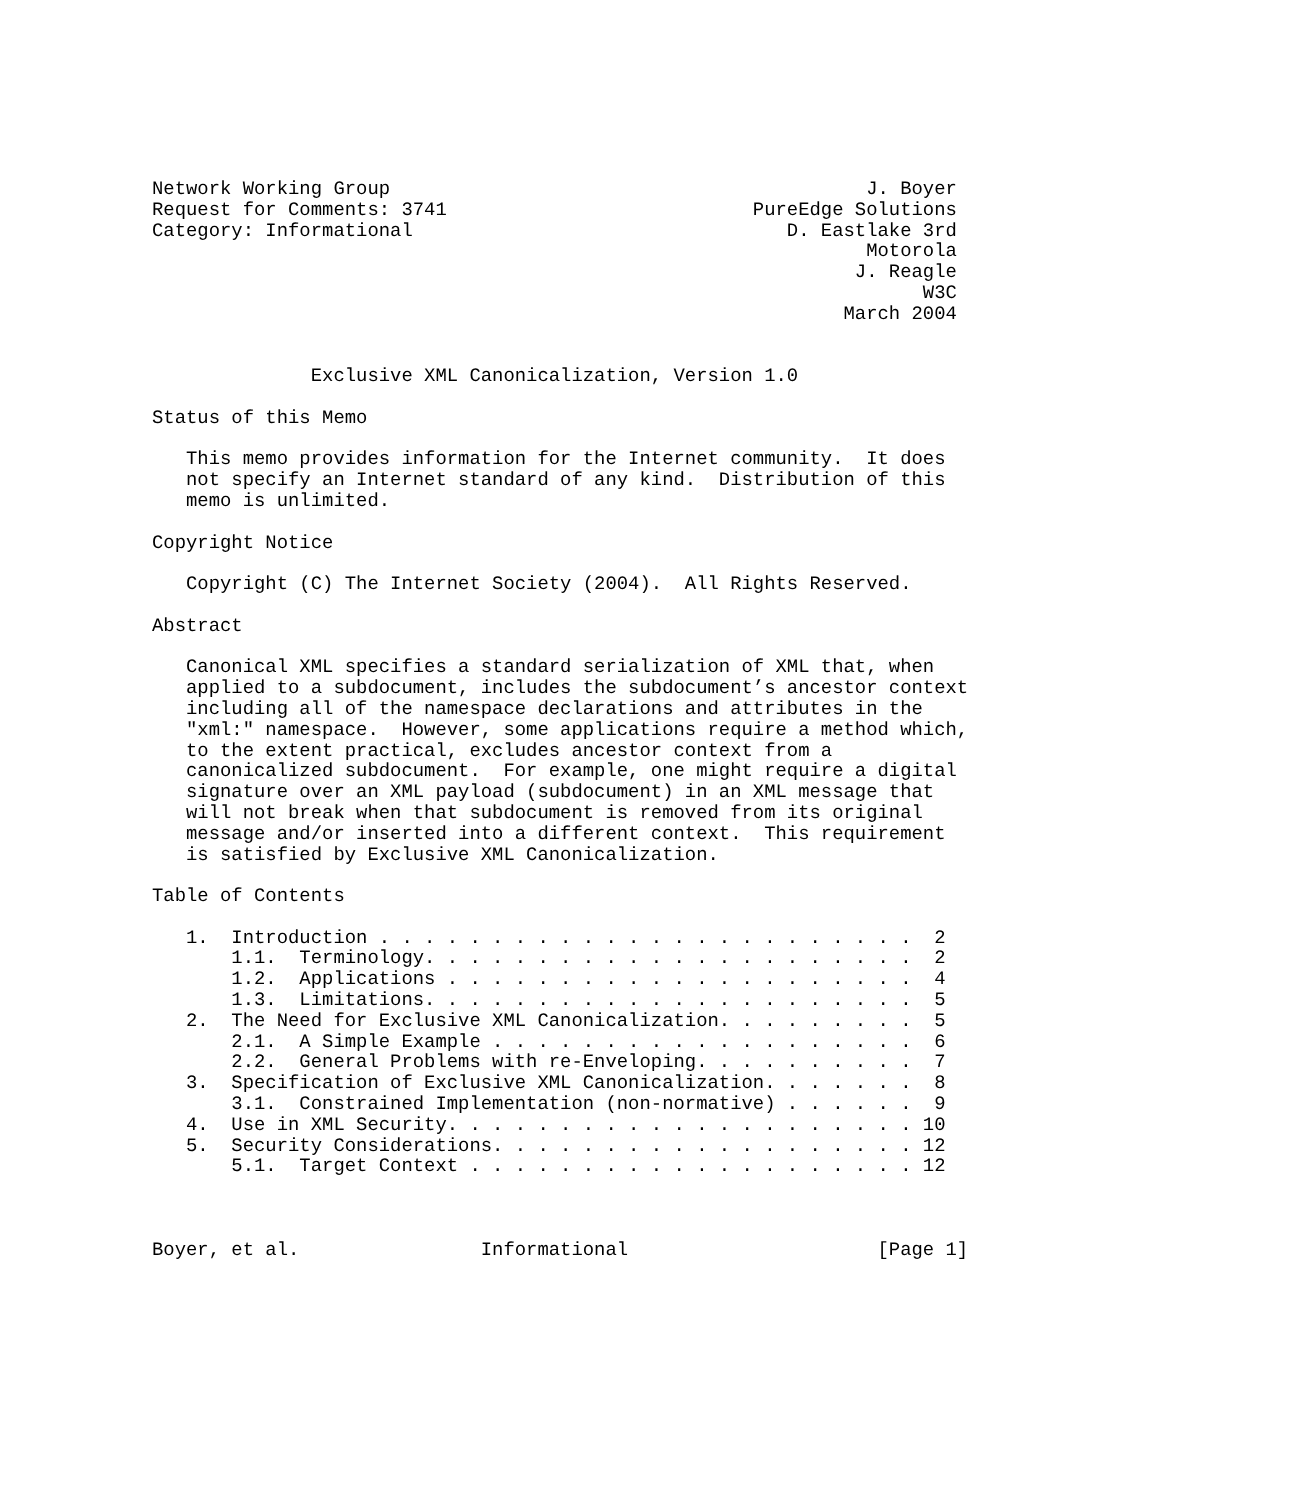Network Working Group                                          J. Boyer
Request for Comments: 3741                           PureEdge Solutions
Category: Informational                                 D. Eastlake 3rd
                                                               Motorola
                                                              J. Reagle
                                                                    W3C
                                                             March 2004


              Exclusive XML Canonicalization, Version 1.0

Status of this Memo

   This memo provides information for the Internet community.  It does
   not specify an Internet standard of any kind.  Distribution of this
   memo is unlimited.

Copyright Notice

   Copyright (C) The Internet Society (2004).  All Rights Reserved.

Abstract

   Canonical XML specifies a standard serialization of XML that, when
   applied to a subdocument, includes the subdocument’s ancestor context
   including all of the namespace declarations and attributes in the
   "xml:" namespace.  However, some applications require a method which,
   to the extent practical, excludes ancestor context from a
   canonicalized subdocument.  For example, one might require a digital
   signature over an XML payload (subdocument) in an XML message that
   will not break when that subdocument is removed from its original
   message and/or inserted into a different context.  This requirement
   is satisfied by Exclusive XML Canonicalization.

Table of Contents

   1.  Introduction . . . . . . . . . . . . . . . . . . . . . . . .  2
       1.1.  Terminology. . . . . . . . . . . . . . . . . . . . . .  2
       1.2.  Applications . . . . . . . . . . . . . . . . . . . . .  4
       1.3.  Limitations. . . . . . . . . . . . . . . . . . . . . .  5
   2.  The Need for Exclusive XML Canonicalization. . . . . . . . .  5
       2.1.  A Simple Example . . . . . . . . . . . . . . . . . . .  6
       2.2.  General Problems with re-Enveloping. . . . . . . . . .  7
   3.  Specification of Exclusive XML Canonicalization. . . . . . .  8
       3.1.  Constrained Implementation (non-normative) . . . . . .  9
   4.  Use in XML Security. . . . . . . . . . . . . . . . . . . . . 10
   5.  Security Considerations. . . . . . . . . . . . . . . . . . . 12
       5.1.  Target Context . . . . . . . . . . . . . . . . . . . . 12



Boyer, et al.                Informational                      [Page 1]